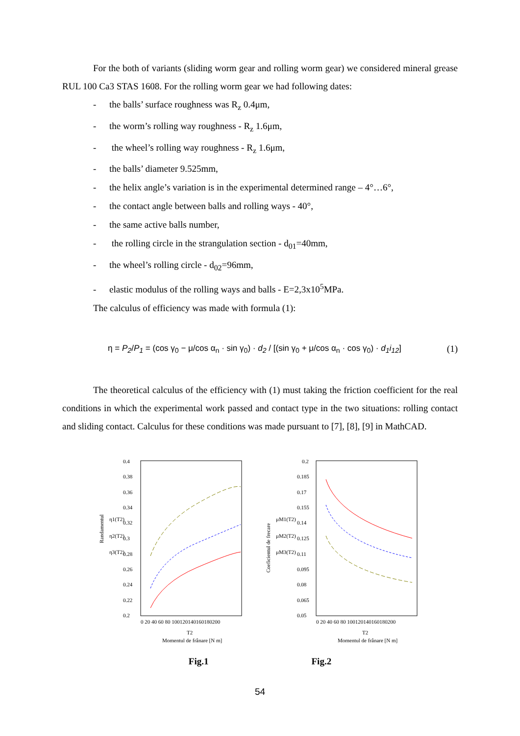For the both of variants (sliding worm gear and rolling worm gear) we considered mineral grease RUL 100 Ca3 STAS 1608. For the rolling worm gear we had following dates:
- the balls’ surface roughness was R<sub>z</sub> 0.4μm,
- the worm’s rolling way roughness - R<sub>z</sub> 1.6μm,
- the wheel’s rolling way roughness - R<sub>z</sub> 1.6μm,
- the balls’ diameter 9.525mm,
- the helix angle’s variation is in the experimental determined range – 4°…6°,
- the contact angle between balls and rolling ways - 40°,
- the same active balls number,
- the rolling circle in the strangulation section - d<sub>01</sub>=40mm,
- the wheel’s rolling circle - d<sub>02</sub>=96mm,
- elastic modulus of the rolling ways and balls - E=2,3x10<sup>5</sup>MPa.
The calculus of efficiency was made with formula (1):
η = P<sub>2</sub>/P<sub>1</sub> = (cos γ<sub>0</sub> − μ/cos α<sub>n</sub> · sin γ<sub>0</sub>) · d<sub>2</sub> / [(sin γ<sub>0</sub> + μ/cos α<sub>n</sub> · cos γ<sub>0</sub>) · d<sub>1</sub>i<sub>12</sub>]
(1)
The theoretical calculus of the efficiency with (1) must taking the friction coefficient for the real conditions in which the experimental work passed and contact type in the two situations: rolling contact and sliding contact. Calculus for these conditions was made pursuant to [7], [8], [9] in MathCAD.
Randamentul
η1(T2)
η2(T2)
η3(T2)
0.4
0.38
0.36
0.34
0.32
0.3
0.28
0.26
0.24
0.22
0.2
0 20 40 60 80 100120140160180200
T2
Momentul de frânare [N m]
Coeficientul de frecare
μM1(T2)
μM2(T2)
μM3(T2)
0.2
0.185
0.17
0.155
0.14
0.125
0.11
0.095
0.08
0.065
0.05
0 20 40 60 80 100120140160180200
T2
Momentul de frânare [N m]
Fig.1 Fig.2
54